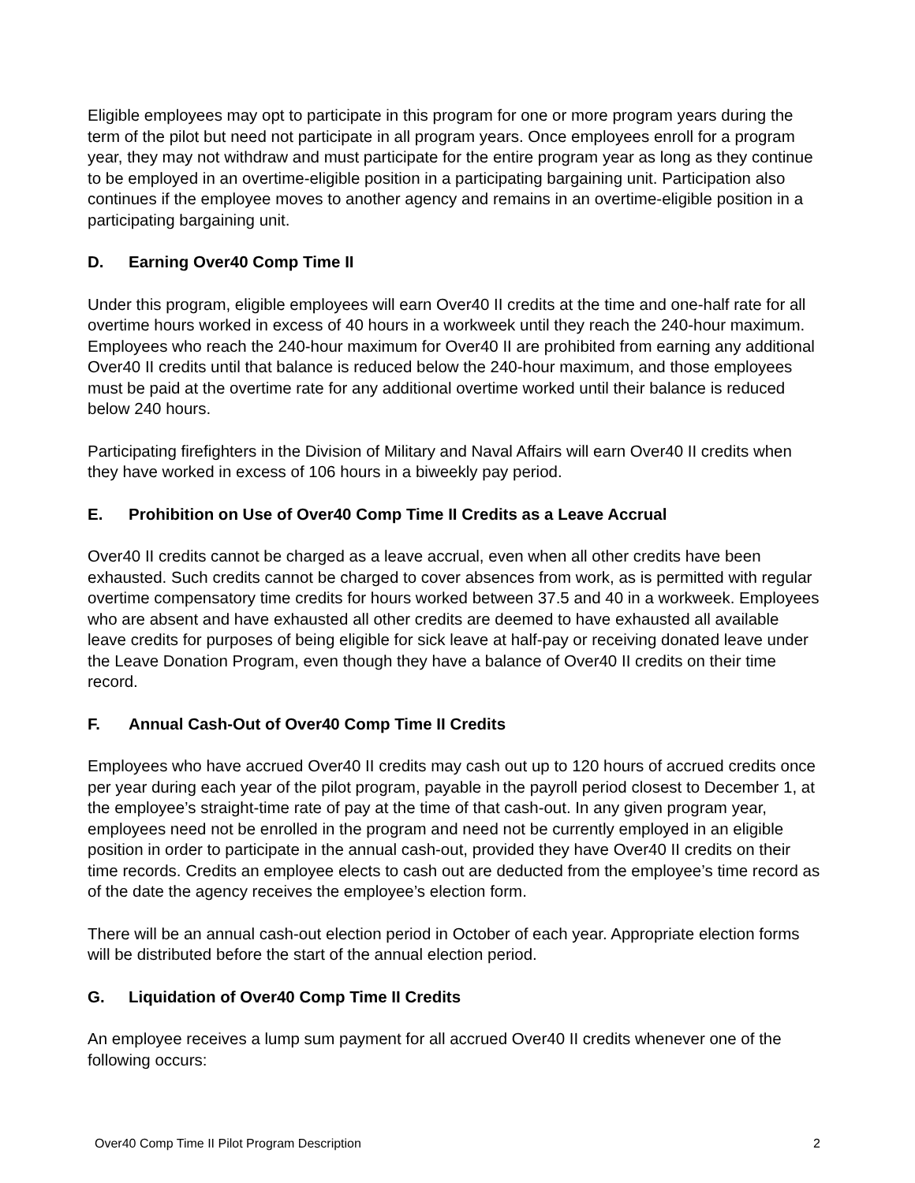Eligible employees may opt to participate in this program for one or more program years during the term of the pilot but need not participate in all program years. Once employees enroll for a program year, they may not withdraw and must participate for the entire program year as long as they continue to be employed in an overtime-eligible position in a participating bargaining unit. Participation also continues if the employee moves to another agency and remains in an overtime-eligible position in a participating bargaining unit.
D. Earning Over40 Comp Time II
Under this program, eligible employees will earn Over40 II credits at the time and one-half rate for all overtime hours worked in excess of 40 hours in a workweek until they reach the 240-hour maximum. Employees who reach the 240-hour maximum for Over40 II are prohibited from earning any additional Over40 II credits until that balance is reduced below the 240-hour maximum, and those employees must be paid at the overtime rate for any additional overtime worked until their balance is reduced below 240 hours.
Participating firefighters in the Division of Military and Naval Affairs will earn Over40 II credits when they have worked in excess of 106 hours in a biweekly pay period.
E. Prohibition on Use of Over40 Comp Time II Credits as a Leave Accrual
Over40 II credits cannot be charged as a leave accrual, even when all other credits have been exhausted. Such credits cannot be charged to cover absences from work, as is permitted with regular overtime compensatory time credits for hours worked between 37.5 and 40 in a workweek. Employees who are absent and have exhausted all other credits are deemed to have exhausted all available leave credits for purposes of being eligible for sick leave at half-pay or receiving donated leave under the Leave Donation Program, even though they have a balance of Over40 II credits on their time record.
F. Annual Cash-Out of Over40 Comp Time II Credits
Employees who have accrued Over40 II credits may cash out up to 120 hours of accrued credits once per year during each year of the pilot program, payable in the payroll period closest to December 1, at the employee’s straight-time rate of pay at the time of that cash-out. In any given program year, employees need not be enrolled in the program and need not be currently employed in an eligible position in order to participate in the annual cash-out, provided they have Over40 II credits on their time records. Credits an employee elects to cash out are deducted from the employee’s time record as of the date the agency receives the employee’s election form.
There will be an annual cash-out election period in October of each year. Appropriate election forms will be distributed before the start of the annual election period.
G. Liquidation of Over40 Comp Time II Credits
An employee receives a lump sum payment for all accrued Over40 II credits whenever one of the following occurs:
Over40 Comp Time II Pilot Program Description 2